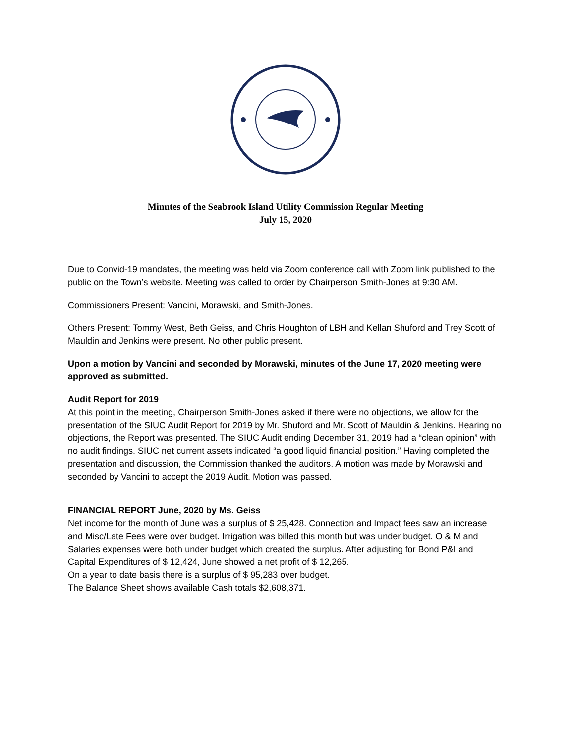Minutes of the Seabrook Island Utility Commission Regular Meeting
July 15, 2020
Due to Convid-19 mandates, the meeting was held via Zoom conference call with Zoom link published to the public on the Town’s website. Meeting was called to order by Chairperson Smith-Jones at 9:30 AM.
Commissioners Present: Vancini, Morawski, and Smith-Jones.
Others Present: Tommy West, Beth Geiss, and Chris Houghton of LBH and Kellan Shuford and Trey Scott of Mauldin and Jenkins were present. No other public present.
Upon a motion by Vancini and seconded by Morawski, minutes of the June 17, 2020 meeting were approved as submitted.
Audit Report for 2019
At this point in the meeting, Chairperson Smith-Jones asked if there were no objections, we allow for the presentation of the SIUC Audit Report for 2019 by Mr. Shuford and Mr. Scott of Mauldin & Jenkins. Hearing no objections, the Report was presented. The SIUC Audit ending December 31, 2019 had a “clean opinion” with no audit findings. SIUC net current assets indicated “a good liquid financial position.” Having completed the presentation and discussion, the Commission thanked the auditors. A motion was made by Morawski and seconded by Vancini to accept the 2019 Audit. Motion was passed.
FINANCIAL REPORT June, 2020 by Ms. Geiss
Net income for the month of June was a surplus of $ 25,428. Connection and Impact fees saw an increase and Misc/Late Fees were over budget. Irrigation was billed this month but was under budget. O & M and Salaries expenses were both under budget which created the surplus. After adjusting for Bond P&I and Capital Expenditures of $ 12,424, June showed a net profit of $ 12,265.
On a year to date basis there is a surplus of $ 95,283 over budget.
The Balance Sheet shows available Cash totals $2,608,371.